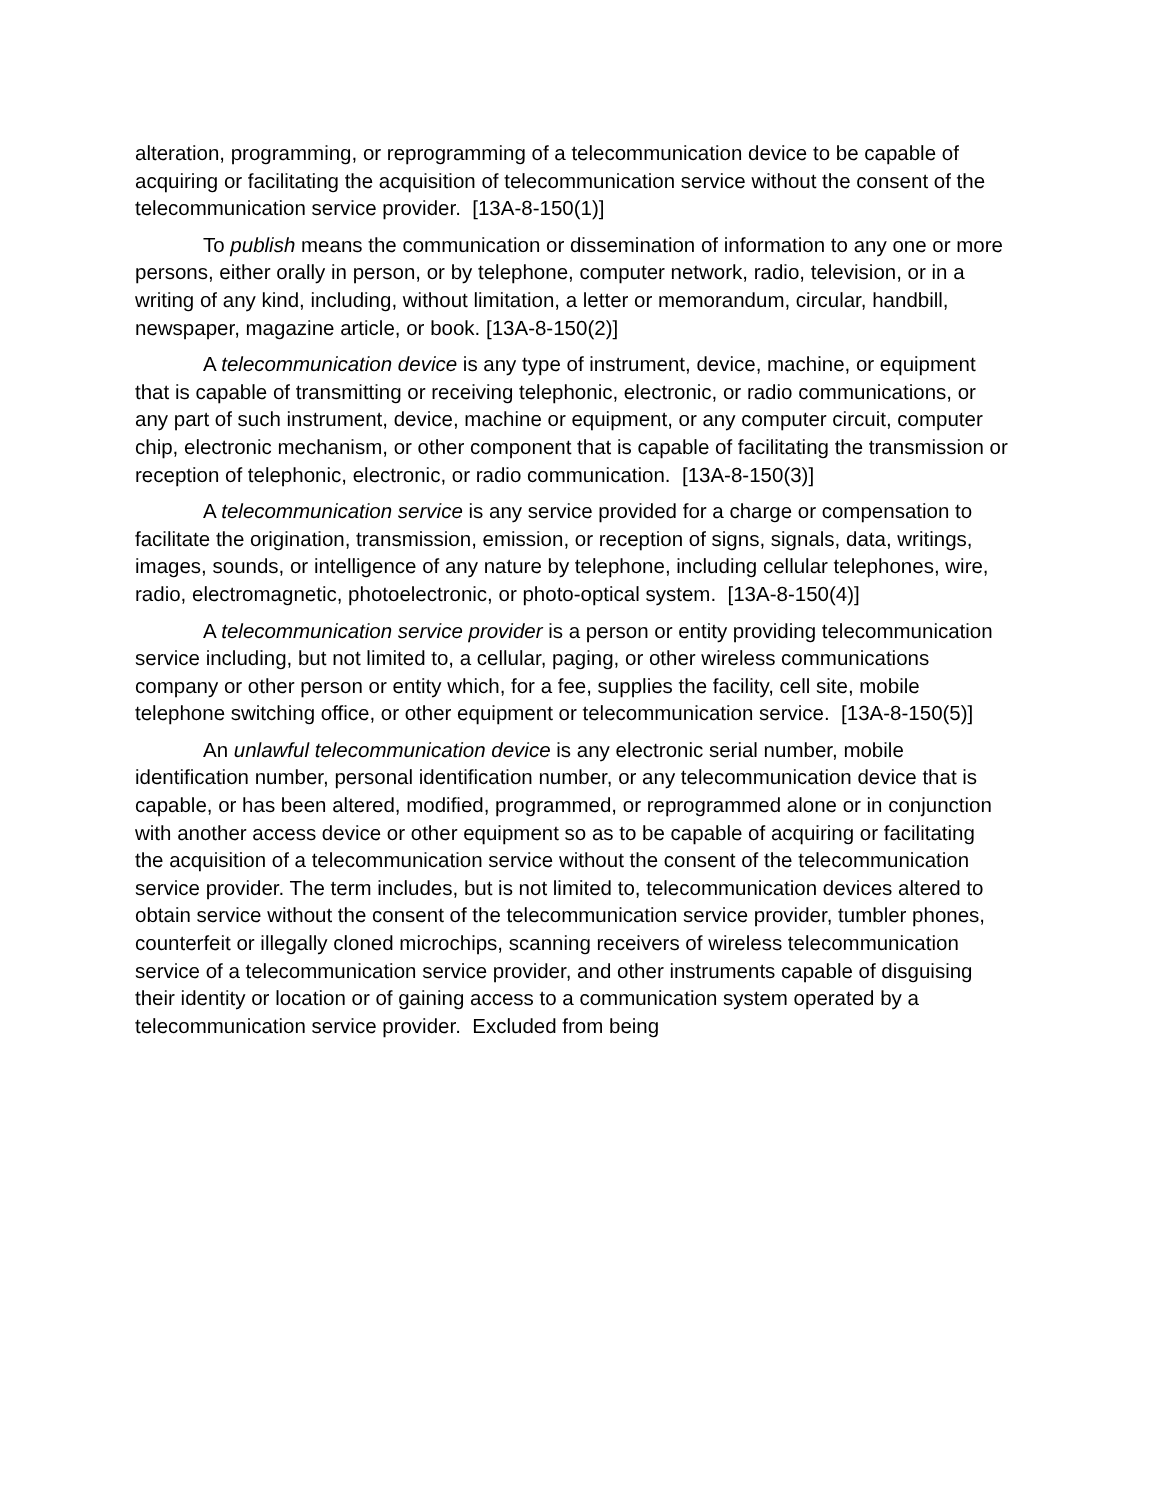alteration, programming, or reprogramming of a telecommunication device to be capable of acquiring or facilitating the acquisition of telecommunication service without the consent of the telecommunication service provider. [13A-8-150(1)]
To publish means the communication or dissemination of information to any one or more persons, either orally in person, or by telephone, computer network, radio, television, or in a writing of any kind, including, without limitation, a letter or memorandum, circular, handbill, newspaper, magazine article, or book. [13A-8-150(2)]
A telecommunication device is any type of instrument, device, machine, or equipment that is capable of transmitting or receiving telephonic, electronic, or radio communications, or any part of such instrument, device, machine or equipment, or any computer circuit, computer chip, electronic mechanism, or other component that is capable of facilitating the transmission or reception of telephonic, electronic, or radio communication. [13A-8-150(3)]
A telecommunication service is any service provided for a charge or compensation to facilitate the origination, transmission, emission, or reception of signs, signals, data, writings, images, sounds, or intelligence of any nature by telephone, including cellular telephones, wire, radio, electromagnetic, photoelectronic, or photo-optical system. [13A-8-150(4)]
A telecommunication service provider is a person or entity providing telecommunication service including, but not limited to, a cellular, paging, or other wireless communications company or other person or entity which, for a fee, supplies the facility, cell site, mobile telephone switching office, or other equipment or telecommunication service. [13A-8-150(5)]
An unlawful telecommunication device is any electronic serial number, mobile identification number, personal identification number, or any telecommunication device that is capable, or has been altered, modified, programmed, or reprogrammed alone or in conjunction with another access device or other equipment so as to be capable of acquiring or facilitating the acquisition of a telecommunication service without the consent of the telecommunication service provider. The term includes, but is not limited to, telecommunication devices altered to obtain service without the consent of the telecommunication service provider, tumbler phones, counterfeit or illegally cloned microchips, scanning receivers of wireless telecommunication service of a telecommunication service provider, and other instruments capable of disguising their identity or location or of gaining access to a communication system operated by a telecommunication service provider. Excluded from being